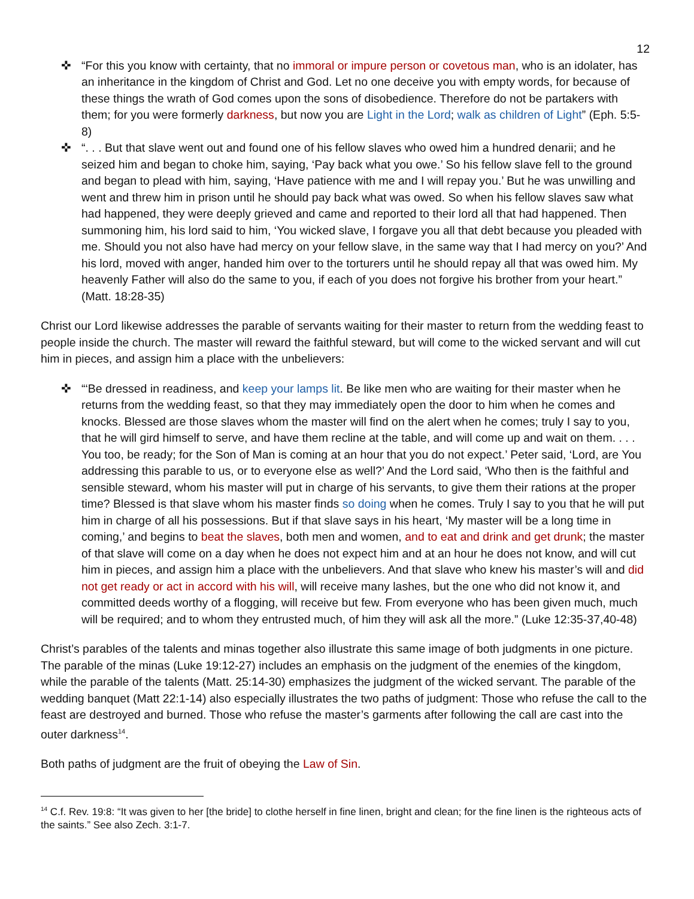12
✜ “For this you know with certainty, that no immoral or impure person or covetous man, who is an idolater, has an inheritance in the kingdom of Christ and God. Let no one deceive you with empty words, for because of these things the wrath of God comes upon the sons of disobedience. Therefore do not be partakers with them; for you were formerly darkness, but now you are Light in the Lord; walk as children of Light” (Eph. 5:5-8)
✜ “. . . But that slave went out and found one of his fellow slaves who owed him a hundred denarii; and he seized him and began to choke him, saying, ‘Pay back what you owe.’ So his fellow slave fell to the ground and began to plead with him, saying, ‘Have patience with me and I will repay you.’ But he was unwilling and went and threw him in prison until he should pay back what was owed. So when his fellow slaves saw what had happened, they were deeply grieved and came and reported to their lord all that had happened. Then summoning him, his lord said to him, ‘You wicked slave, I forgave you all that debt because you pleaded with me. Should you not also have had mercy on your fellow slave, in the same way that I had mercy on you?’ And his lord, moved with anger, handed him over to the torturers until he should repay all that was owed him. My heavenly Father will also do the same to you, if each of you does not forgive his brother from your heart.” (Matt. 18:28-35)
Christ our Lord likewise addresses the parable of servants waiting for their master to return from the wedding feast to people inside the church. The master will reward the faithful steward, but will come to the wicked servant and will cut him in pieces, and assign him a place with the unbelievers:
✜ “‘Be dressed in readiness, and keep your lamps lit. Be like men who are waiting for their master when he returns from the wedding feast, so that they may immediately open the door to him when he comes and knocks. Blessed are those slaves whom the master will find on the alert when he comes; truly I say to you, that he will gird himself to serve, and have them recline at the table, and will come up and wait on them. . . . You too, be ready; for the Son of Man is coming at an hour that you do not expect.’ Peter said, ‘Lord, are You addressing this parable to us, or to everyone else as well?’ And the Lord said, ‘Who then is the faithful and sensible steward, whom his master will put in charge of his servants, to give them their rations at the proper time? Blessed is that slave whom his master finds so doing when he comes. Truly I say to you that he will put him in charge of all his possessions. But if that slave says in his heart, ‘My master will be a long time in coming,’ and begins to beat the slaves, both men and women, and to eat and drink and get drunk; the master of that slave will come on a day when he does not expect him and at an hour he does not know, and will cut him in pieces, and assign him a place with the unbelievers. And that slave who knew his master’s will and did not get ready or act in accord with his will, will receive many lashes, but the one who did not know it, and committed deeds worthy of a flogging, will receive but few. From everyone who has been given much, much will be required; and to whom they entrusted much, of him they will ask all the more.” (Luke 12:35-37,40-48)
Christ’s parables of the talents and minas together also illustrate this same image of both judgments in one picture. The parable of the minas (Luke 19:12-27) includes an emphasis on the judgment of the enemies of the kingdom, while the parable of the talents (Matt. 25:14-30) emphasizes the judgment of the wicked servant. The parable of the wedding banquet (Matt 22:1-14) also especially illustrates the two paths of judgment: Those who refuse the call to the feast are destroyed and burned. Those who refuse the master’s garments after following the call are cast into the outer darkness<sup>14</sup>.
Both paths of judgment are the fruit of obeying the Law of Sin.
<sup>14</sup> C.f. Rev. 19:8: “It was given to her [the bride] to clothe herself in fine linen, bright and clean; for the fine linen is the righteous acts of the saints.” See also Zech. 3:1-7.